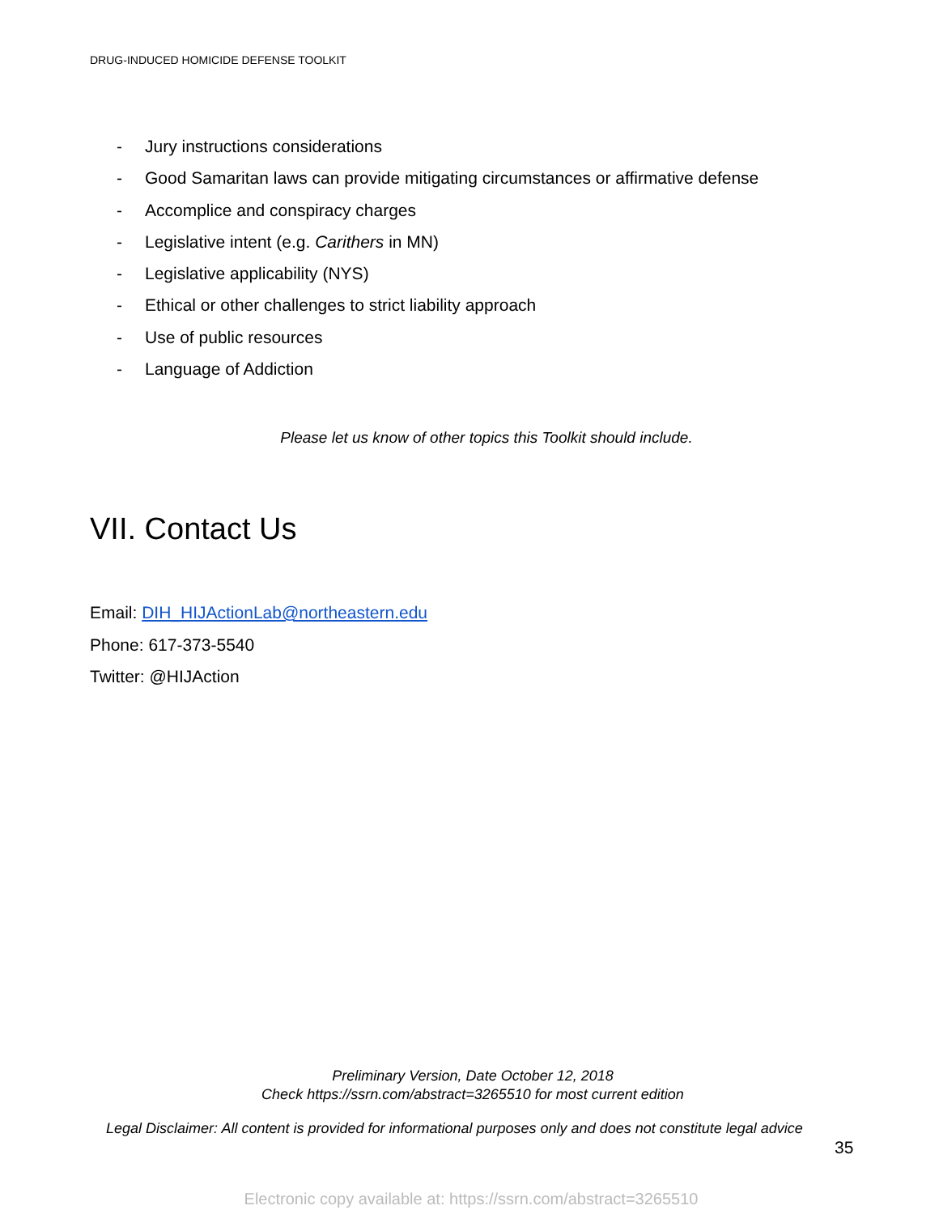DRUG-INDUCED HOMICIDE DEFENSE TOOLKIT
- Jury instructions considerations
- Good Samaritan laws can provide mitigating circumstances or affirmative defense
- Accomplice and conspiracy charges
- Legislative intent (e.g. Carithers in MN)
- Legislative applicability (NYS)
- Ethical or other challenges to strict liability approach
- Use of public resources
- Language of Addiction
Please let us know of other topics this Toolkit should include.
VII. Contact Us
Email: DIH_HIJActionLab@northeastern.edu
Phone: 617-373-5540
Twitter: @HIJAction
Preliminary Version, Date October 12, 2018
Check https://ssrn.com/abstract=3265510 for most current edition
Legal Disclaimer: All content is provided for informational purposes only and does not constitute legal advice
35
Electronic copy available at: https://ssrn.com/abstract=3265510